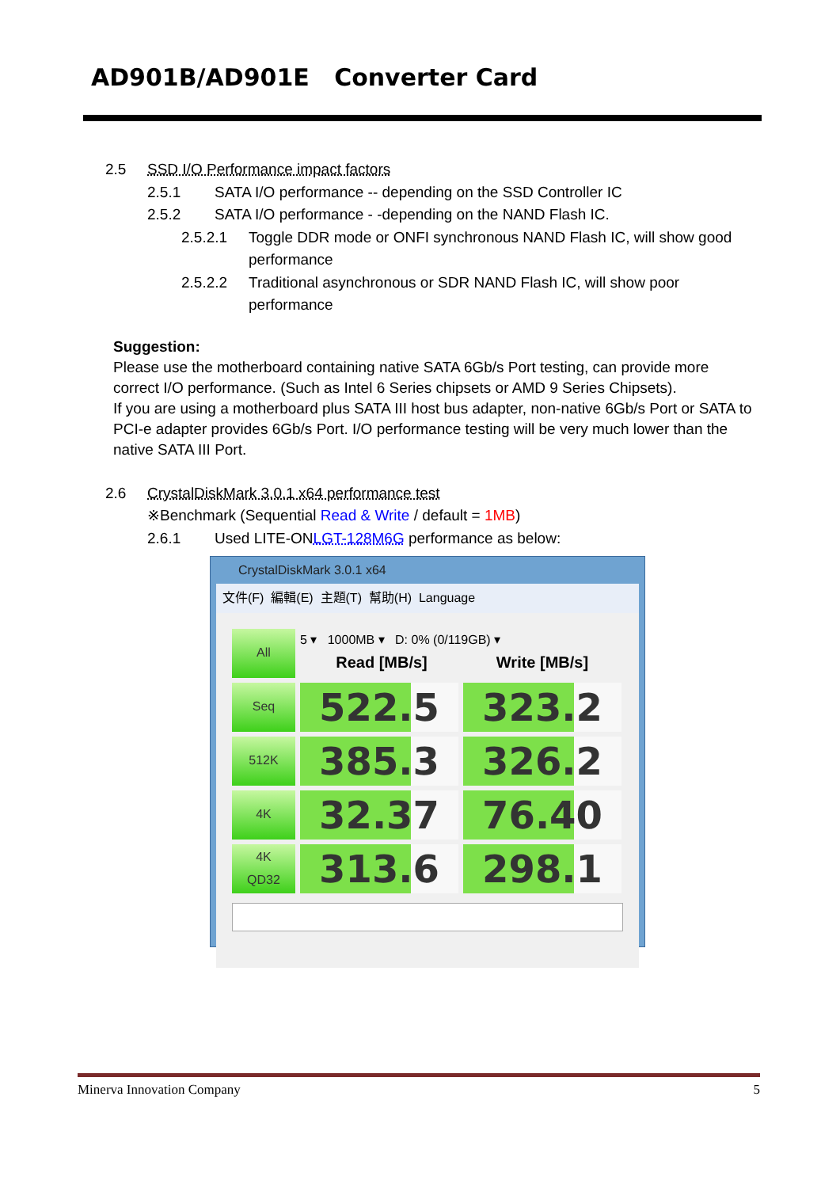AD901B/AD901E Converter Card
2.5 SSD I/O Performance impact factors
2.5.1 SATA I/O performance -- depending on the SSD Controller IC
2.5.2 SATA I/O performance - -depending on the NAND Flash IC.
2.5.2.1 Toggle DDR mode or ONFI synchronous NAND Flash IC, will show good performance
2.5.2.2 Traditional asynchronous or SDR NAND Flash IC, will show poor performance
Suggestion:
Please use the motherboard containing native SATA 6Gb/s Port testing, can provide more correct I/O performance. (Such as Intel 6 Series chipsets or AMD 9 Series Chipsets).
If you are using a motherboard plus SATA III host bus adapter, non-native 6Gb/s Port or SATA to PCI-e adapter provides 6Gb/s Port. I/O performance testing will be very much lower than the native SATA III Port.
2.6 CrystalDiskMark 3.0.1 x64 performance test
※Benchmark (Sequential Read & Write / default = 1MB)
2.6.1 Used LITE-ON LGT-128M6G performance as below:
CrystalDiskMark 3.0.1 x64
文件(F) 編輯(E) 主題(T) 幫助(H) Language
All
5 ▾ 1000MB ▾ D: 0% (0/119GB) ▾
Read [MB/s] Write [MB/s]
Seq
522.5
323.2
512K
385.3
326.2
4K
32.37
76.40
4K
QD32
313.6
298.1
Minerva Innovation Company 5